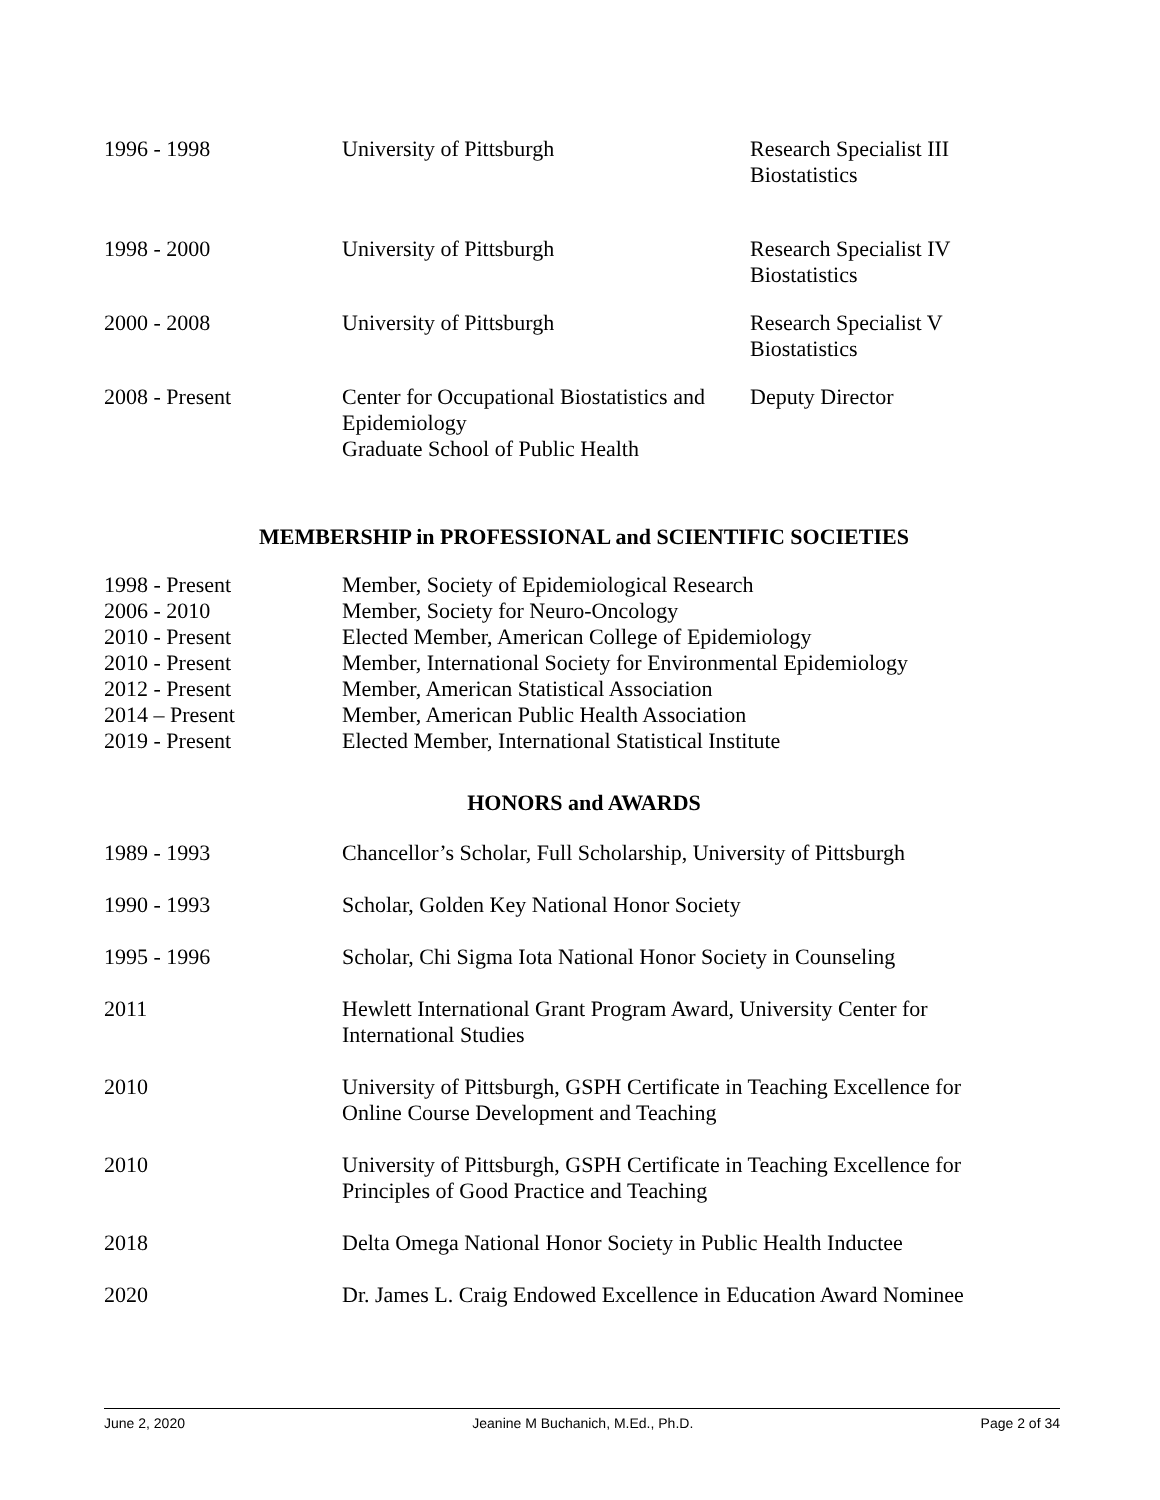1996 - 1998 University of Pittsburgh Research Specialist III
Biostatistics
1998 - 2000 University of Pittsburgh Research Specialist IV
Biostatistics
2000 - 2008 University of Pittsburgh Research Specialist V
Biostatistics
2008 - Present Center for Occupational Biostatistics and Epidemiology
Graduate School of Public Health
Deputy Director
MEMBERSHIP in PROFESSIONAL and SCIENTIFIC SOCIETIES
1998 - Present Member, Society of Epidemiological Research
2006 - 2010 Member, Society for Neuro-Oncology
2010 - Present Elected Member, American College of Epidemiology
2010 - Present Member, International Society for Environmental Epidemiology
2012 - Present Member, American Statistical Association
2014 – Present Member, American Public Health Association
2019 - Present Elected Member, International Statistical Institute
HONORS and AWARDS
1989 - 1993 Chancellor’s Scholar, Full Scholarship, University of Pittsburgh
1990 - 1993 Scholar, Golden Key National Honor Society
1995 - 1996 Scholar, Chi Sigma Iota National Honor Society in Counseling
2011 Hewlett International Grant Program Award, University Center for
International Studies
2010 University of Pittsburgh, GSPH Certificate in Teaching Excellence for
Online Course Development and Teaching
2010 University of Pittsburgh, GSPH Certificate in Teaching Excellence for
Principles of Good Practice and Teaching
2018 Delta Omega National Honor Society in Public Health Inductee
2020 Dr. James L. Craig Endowed Excellence in Education Award Nominee
June 2, 2020 Jeanine M Buchanich, M.Ed., Ph.D. Page 2 of 34